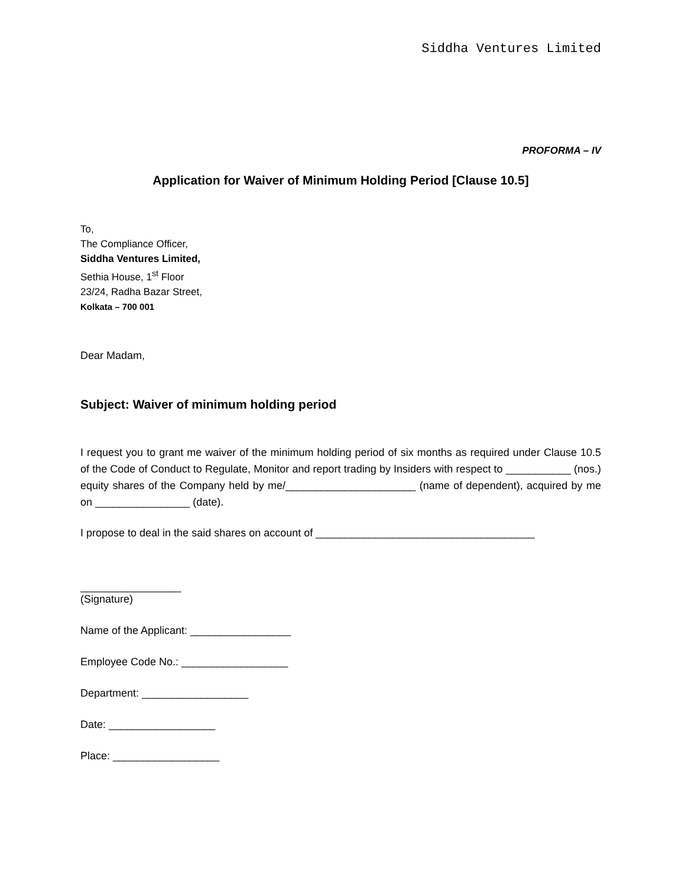Siddha Ventures Limited
PROFORMA – IV
Application for Waiver of Minimum Holding Period [Clause 10.5]
To,
The Compliance Officer,
Siddha Ventures Limited,
Sethia House, 1<sup>st</sup> Floor
23/24, Radha Bazar Street,
Kolkata – 700 001
Dear Madam,
Subject: Waiver of minimum holding period
I request you to grant me waiver of the minimum holding period of six months as required under Clause 10.5 of the Code of Conduct to Regulate, Monitor and report trading by Insiders with respect to ___________ (nos.) equity shares of the Company held by me/______________________ (name of dependent), acquired by me on ________________ (date).
I propose to deal in the said shares on account of _____________________________________
_________________
(Signature)
Name of the Applicant: _________________
Employee Code No.: __________________
Department: __________________
Date: __________________
Place: __________________